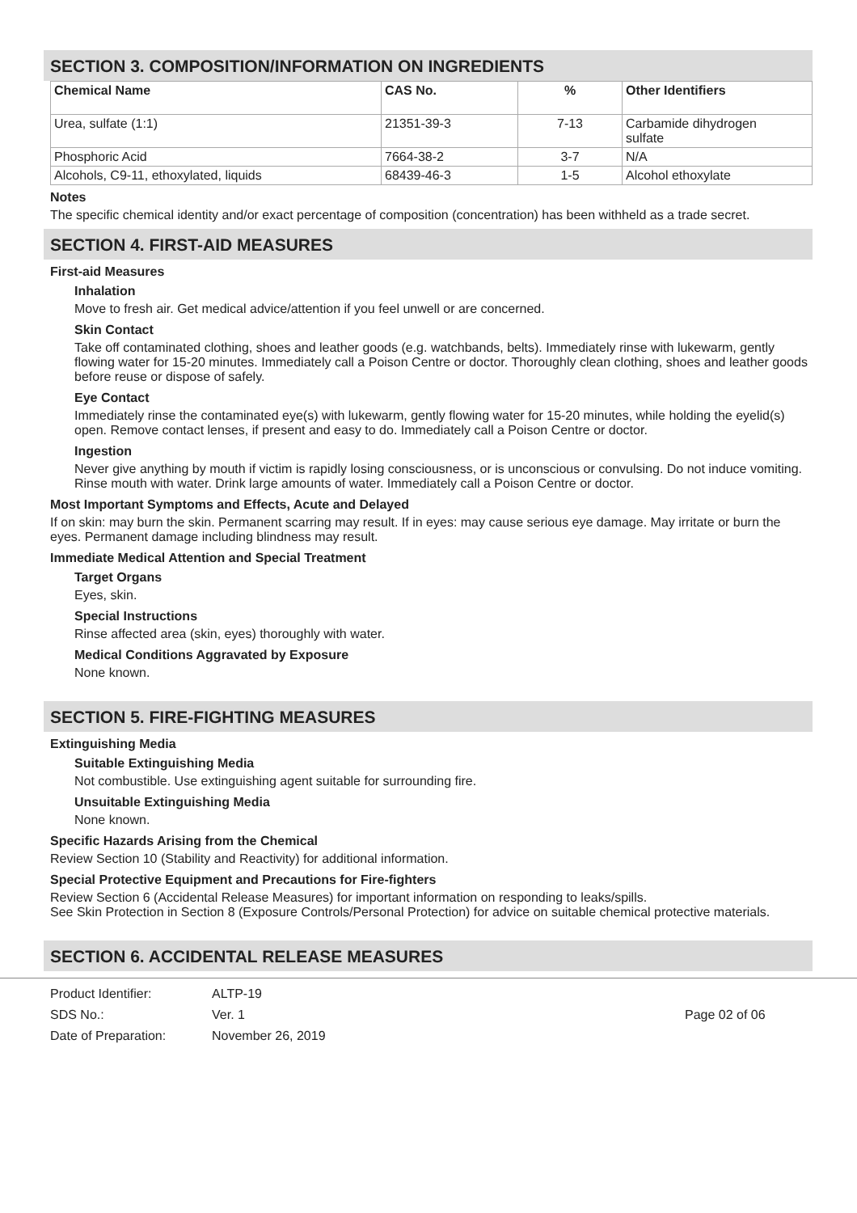SECTION 3. COMPOSITION/INFORMATION ON INGREDIENTS
| Chemical Name | CAS No. | % | Other Identifiers |
| --- | --- | --- | --- |
| Urea, sulfate (1:1) | 21351-39-3 | 7-13 | Carbamide dihydrogen sulfate |
| Phosphoric Acid | 7664-38-2 | 3-7 | N/A |
| Alcohols, C9-11, ethoxylated, liquids | 68439-46-3 | 1-5 | Alcohol ethoxylate |
Notes
The specific chemical identity and/or exact percentage of composition (concentration) has been withheld as a trade secret.
SECTION 4. FIRST-AID MEASURES
First-aid Measures
Inhalation
Move to fresh air. Get medical advice/attention if you feel unwell or are concerned.
Skin Contact
Take off contaminated clothing, shoes and leather goods (e.g. watchbands, belts). Immediately rinse with lukewarm, gently flowing water for 15-20 minutes. Immediately call a Poison Centre or doctor. Thoroughly clean clothing, shoes and leather goods before reuse or dispose of safely.
Eye Contact
Immediately rinse the contaminated eye(s) with lukewarm, gently flowing water for 15-20 minutes, while holding the eyelid(s) open. Remove contact lenses, if present and easy to do. Immediately call a Poison Centre or doctor.
Ingestion
Never give anything by mouth if victim is rapidly losing consciousness, or is unconscious or convulsing. Do not induce vomiting. Rinse mouth with water. Drink large amounts of water. Immediately call a Poison Centre or doctor.
Most Important Symptoms and Effects, Acute and Delayed
If on skin: may burn the skin. Permanent scarring may result. If in eyes: may cause serious eye damage. May irritate or burn the eyes. Permanent damage including blindness may result.
Immediate Medical Attention and Special Treatment
Target Organs
Eyes, skin.
Special Instructions
Rinse affected area (skin, eyes) thoroughly with water.
Medical Conditions Aggravated by Exposure
None known.
SECTION 5. FIRE-FIGHTING MEASURES
Extinguishing Media
Suitable Extinguishing Media
Not combustible. Use extinguishing agent suitable for surrounding fire.
Unsuitable Extinguishing Media
None known.
Specific Hazards Arising from the Chemical
Review Section 10 (Stability and Reactivity) for additional information.
Special Protective Equipment and Precautions for Fire-fighters
Review Section 6 (Accidental Release Measures) for important information on responding to leaks/spills.
See Skin Protection in Section 8 (Exposure Controls/Personal Protection) for advice on suitable chemical protective materials.
SECTION 6. ACCIDENTAL RELEASE MEASURES
Product Identifier:
SDS No.:
Date of Preparation:
ALTP-19
Ver. 1
November 26, 2019
Page 02 of 06